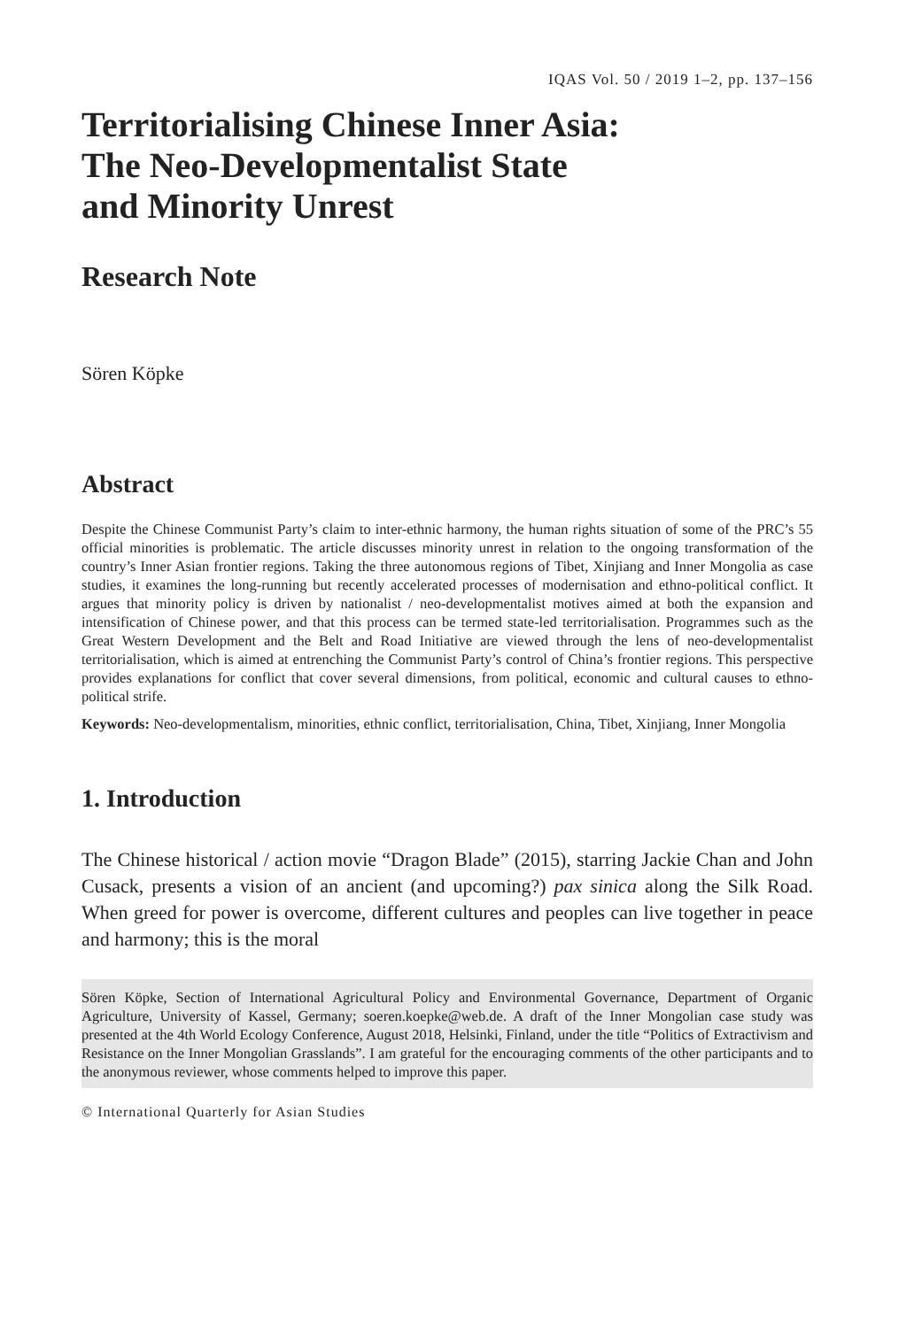IQAS Vol. 50 / 2019 1–2, pp. 137–156
Territorialising Chinese Inner Asia:
The Neo-Developmentalist State
and Minority Unrest
Research Note
Sören Köpke
Abstract
Despite the Chinese Communist Party’s claim to inter-ethnic harmony, the human rights situation of some of the PRC’s 55 official minorities is problematic. The article discusses minority unrest in relation to the ongoing transformation of the country’s Inner Asian frontier regions. Taking the three autonomous regions of Tibet, Xinjiang and Inner Mongolia as case studies, it examines the long-running but recently accelerated processes of modernisation and ethno-political conflict. It argues that minority policy is driven by nationalist / neo-developmentalist motives aimed at both the expansion and intensification of Chinese power, and that this process can be termed state-led territorialisation. Programmes such as the Great Western Development and the Belt and Road Initiative are viewed through the lens of neo-developmentalist territorialisation, which is aimed at entrenching the Communist Party’s control of China’s frontier regions. This perspective provides explanations for conflict that cover several dimensions, from political, economic and cultural causes to ethno-political strife.
Keywords: Neo-developmentalism, minorities, ethnic conflict, territorialisation, China, Tibet, Xinjiang, Inner Mongolia
1. Introduction
The Chinese historical / action movie “Dragon Blade” (2015), starring Jackie Chan and John Cusack, presents a vision of an ancient (and upcoming?) pax sinica along the Silk Road. When greed for power is overcome, different cultures and peoples can live together in peace and harmony; this is the moral
Sören Köpke, Section of International Agricultural Policy and Environmental Governance, Department of Organic Agriculture, University of Kassel, Germany; soeren.koepke@web.de. A draft of the Inner Mongolian case study was presented at the 4th World Ecology Conference, August 2018, Helsinki, Finland, under the title “Politics of Extractivism and Resistance on the Inner Mongolian Grasslands”. I am grateful for the encouraging comments of the other participants and to the anonymous reviewer, whose comments helped to improve this paper.
© International Quarterly for Asian Studies